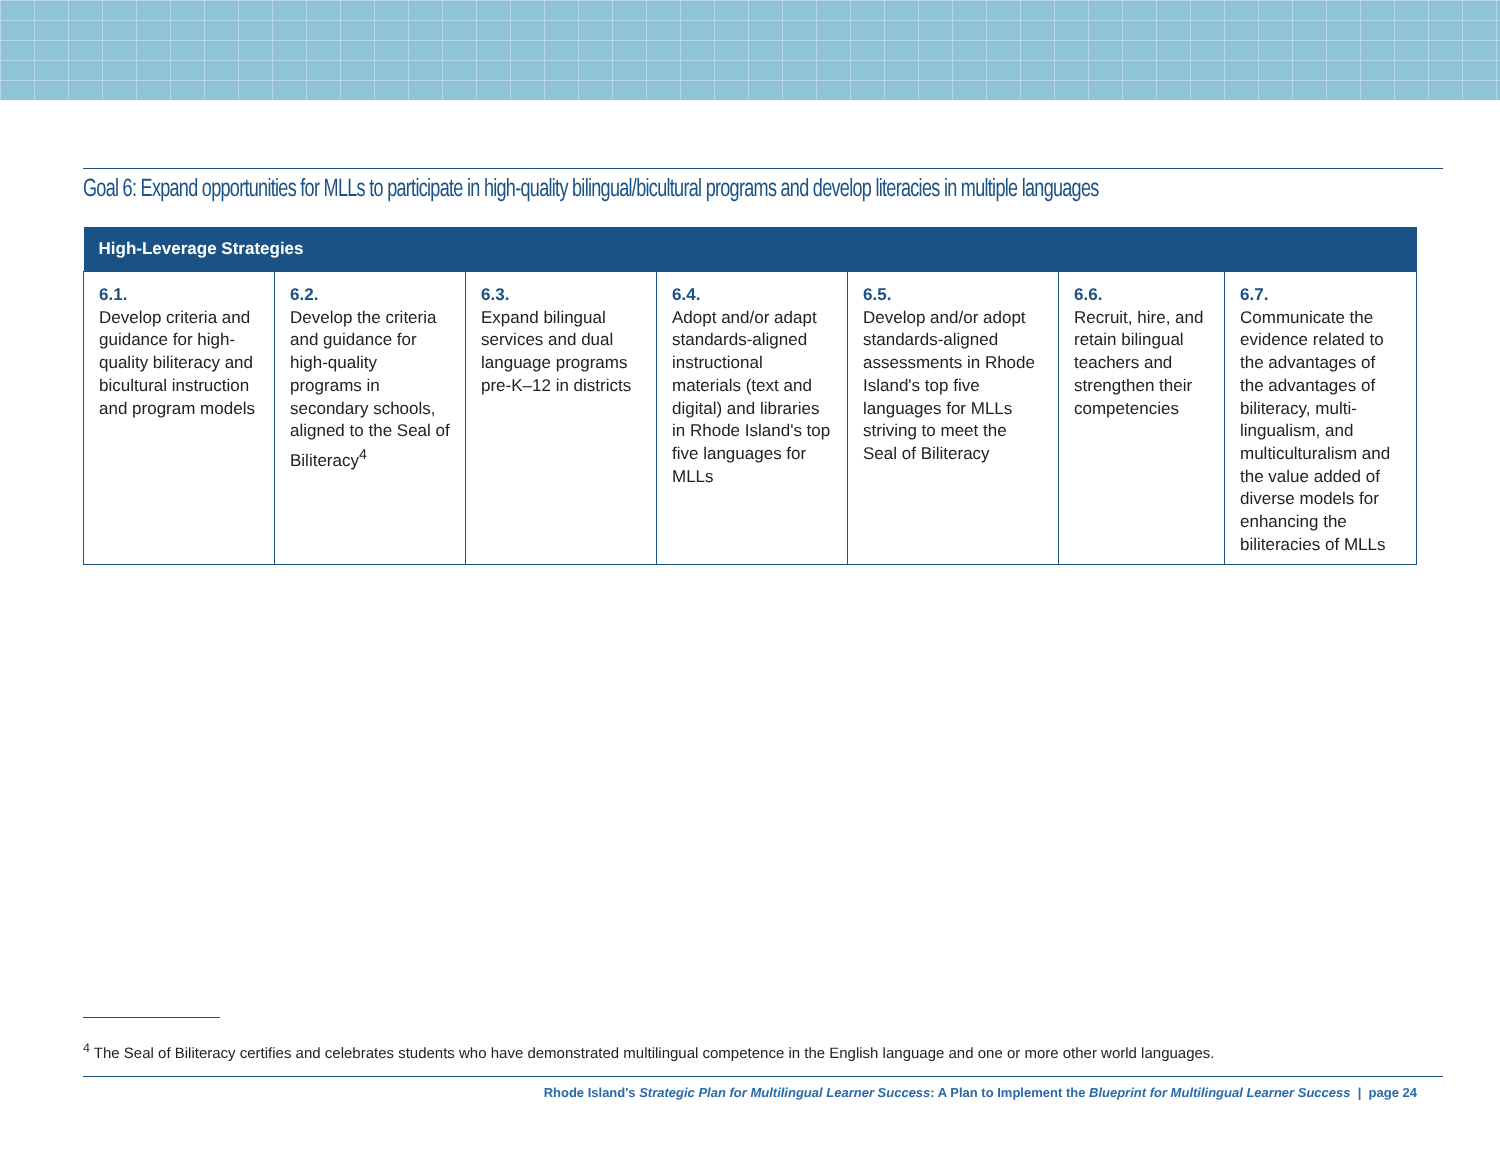Goal 6: Expand opportunities for MLLs to participate in high-quality bilingual/bicultural programs and develop literacies in multiple languages
| High-Leverage Strategies | | | | | | |
| --- | --- | --- | --- | --- | --- | --- |
| 6.1. Develop criteria and guidance for high-quality biliteracy and bicultural instruction and program models | 6.2. Develop the criteria and guidance for high-quality programs in secondary schools, aligned to the Seal of Biliteracy<sup>4</sup> | 6.3. Expand bilingual services and dual language programs pre-K–12 in districts | 6.4. Adopt and/or adapt standards-aligned instructional materials (text and digital) and libraries in Rhode Island's top five languages for MLLs | 6.5. Develop and/or adopt standards-aligned assessments in Rhode Island's top five languages for MLLs striving to meet the Seal of Biliteracy | 6.6. Recruit, hire, and retain bilingual teachers and strengthen their competencies | 6.7. Communicate the evidence related to the advantages of the advantages of biliteracy, multi-lingualism, and multiculturalism and the value added of diverse models for enhancing the biliteracies of MLLs |
<sup>4</sup> The Seal of Biliteracy certifies and celebrates students who have demonstrated multilingual competence in the English language and one or more other world languages.
Rhode Island's Strategic Plan for Multilingual Learner Success: A Plan to Implement the Blueprint for Multilingual Learner Success | page 24